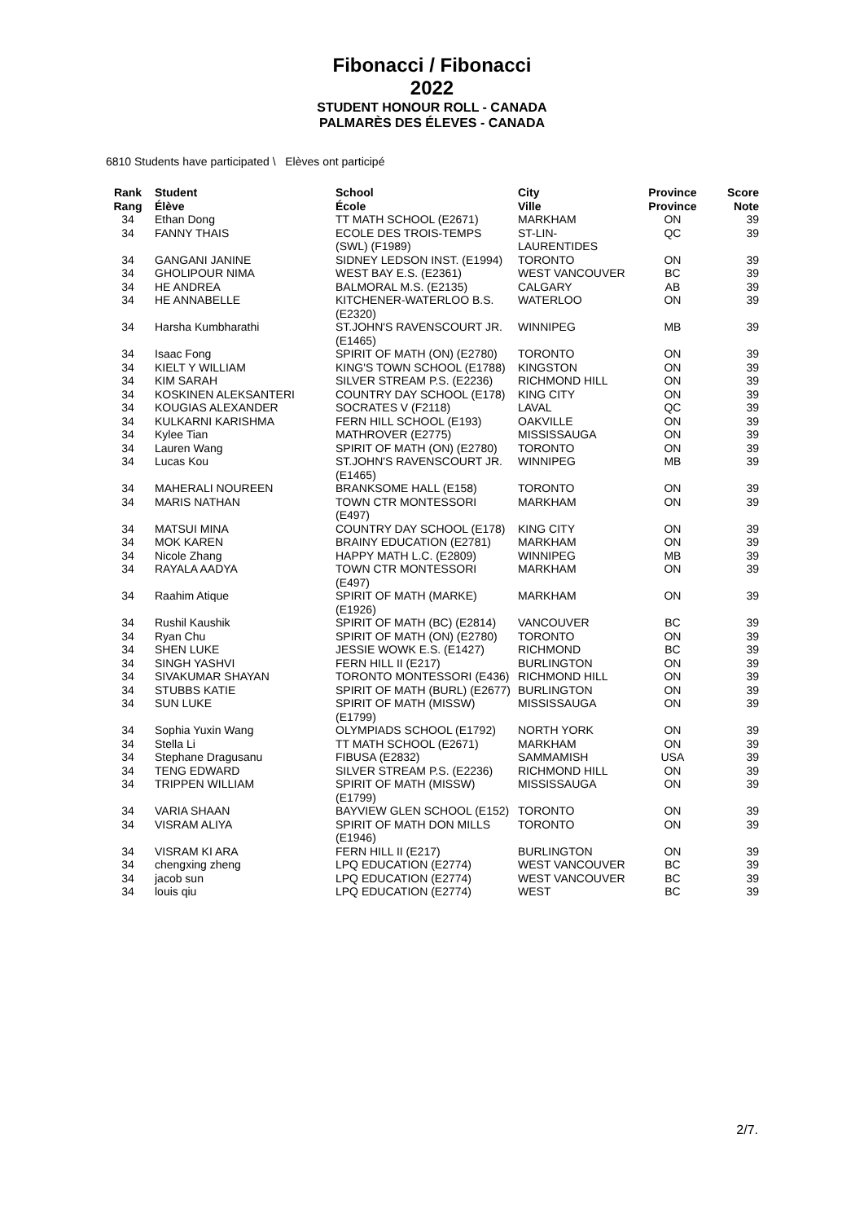Fibonacci / Fibonacci
2022
STUDENT HONOUR ROLL - CANADA
PALMARÈS DES ÉLEVES - CANADA
6810 Students have participated \ Elèves ont participé
| Rank Rang | Student Élève | School École | City Ville | Province Province | Score Note |
| --- | --- | --- | --- | --- | --- |
| 34 | Ethan Dong | TT MATH SCHOOL (E2671) | MARKHAM | ON | 39 |
| 34 | FANNY THAIS | ECOLE DES TROIS-TEMPS (SWL) (F1989) | ST-LIN-LAURENTIDES | QC | 39 |
| 34 | GANGANI JANINE | SIDNEY LEDSON INST. (E1994) | TORONTO | ON | 39 |
| 34 | GHOLIPOUR NIMA | WEST BAY E.S. (E2361) | WEST VANCOUVER | BC | 39 |
| 34 | HE ANDREA | BALMORAL M.S. (E2135) | CALGARY | AB | 39 |
| 34 | HE ANNABELLE | KITCHENER-WATERLOO B.S. (E2320) | WATERLOO | ON | 39 |
| 34 | Harsha Kumbharathi | ST.JOHN'S RAVENSCOURT JR. (E1465) | WINNIPEG | MB | 39 |
| 34 | Isaac Fong | SPIRIT OF MATH (ON) (E2780) | TORONTO | ON | 39 |
| 34 | KIELT Y WILLIAM | KING'S TOWN SCHOOL (E1788) | KINGSTON | ON | 39 |
| 34 | KIM SARAH | SILVER STREAM P.S. (E2236) | RICHMOND HILL | ON | 39 |
| 34 | KOSKINEN ALEKSANTERI | COUNTRY DAY SCHOOL (E178) | KING CITY | ON | 39 |
| 34 | KOUGIAS ALEXANDER | SOCRATES V (F2118) | LAVAL | QC | 39 |
| 34 | KULKARNI KARISHMA | FERN HILL SCHOOL (E193) | OAKVILLE | ON | 39 |
| 34 | Kylee Tian | MATHROVER (E2775) | MISSISSAUGA | ON | 39 |
| 34 | Lauren Wang | SPIRIT OF MATH (ON) (E2780) | TORONTO | ON | 39 |
| 34 | Lucas Kou | ST.JOHN'S RAVENSCOURT JR. (E1465) | WINNIPEG | MB | 39 |
| 34 | MAHERALI NOUREEN | BRANKSOME HALL (E158) | TORONTO | ON | 39 |
| 34 | MARIS NATHAN | TOWN CTR MONTESSORI (E497) | MARKHAM | ON | 39 |
| 34 | MATSUI MINA | COUNTRY DAY SCHOOL (E178) | KING CITY | ON | 39 |
| 34 | MOK KAREN | BRAINY EDUCATION (E2781) | MARKHAM | ON | 39 |
| 34 | Nicole Zhang | HAPPY MATH L.C. (E2809) | WINNIPEG | MB | 39 |
| 34 | RAYALA AADYA | TOWN CTR MONTESSORI (E497) | MARKHAM | ON | 39 |
| 34 | Raahim Atique | SPIRIT OF MATH (MARKE) (E1926) | MARKHAM | ON | 39 |
| 34 | Rushil Kaushik | SPIRIT OF MATH (BC) (E2814) | VANCOUVER | BC | 39 |
| 34 | Ryan Chu | SPIRIT OF MATH (ON) (E2780) | TORONTO | ON | 39 |
| 34 | SHEN LUKE | JESSIE WOWK E.S. (E1427) | RICHMOND | BC | 39 |
| 34 | SINGH YASHVI | FERN HILL II (E217) | BURLINGTON | ON | 39 |
| 34 | SIVAKUMAR SHAYAN | TORONTO MONTESSORI (E436) | RICHMOND HILL | ON | 39 |
| 34 | STUBBS KATIE | SPIRIT OF MATH (BURL) (E2677) | BURLINGTON | ON | 39 |
| 34 | SUN LUKE | SPIRIT OF MATH (MISSW) (E1799) | MISSISSAUGA | ON | 39 |
| 34 | Sophia Yuxin Wang | OLYMPIADS SCHOOL (E1792) | NORTH YORK | ON | 39 |
| 34 | Stella Li | TT MATH SCHOOL (E2671) | MARKHAM | ON | 39 |
| 34 | Stephane Dragusanu | FIBUSA (E2832) | SAMMAMISH | USA | 39 |
| 34 | TENG EDWARD | SILVER STREAM P.S. (E2236) | RICHMOND HILL | ON | 39 |
| 34 | TRIPPEN WILLIAM | SPIRIT OF MATH (MISSW) (E1799) | MISSISSAUGA | ON | 39 |
| 34 | VARIA SHAAN | BAYVIEW GLEN SCHOOL (E152) | TORONTO | ON | 39 |
| 34 | VISRAM ALIYA | SPIRIT OF MATH DON MILLS (E1946) | TORONTO | ON | 39 |
| 34 | VISRAM KI ARA | FERN HILL II (E217) | BURLINGTON | ON | 39 |
| 34 | chengxing zheng | LPQ EDUCATION (E2774) | WEST VANCOUVER | BC | 39 |
| 34 | jacob sun | LPQ EDUCATION (E2774) | WEST VANCOUVER | BC | 39 |
| 34 | louis qiu | LPQ EDUCATION (E2774) | WEST | BC | 39 |
2/7.